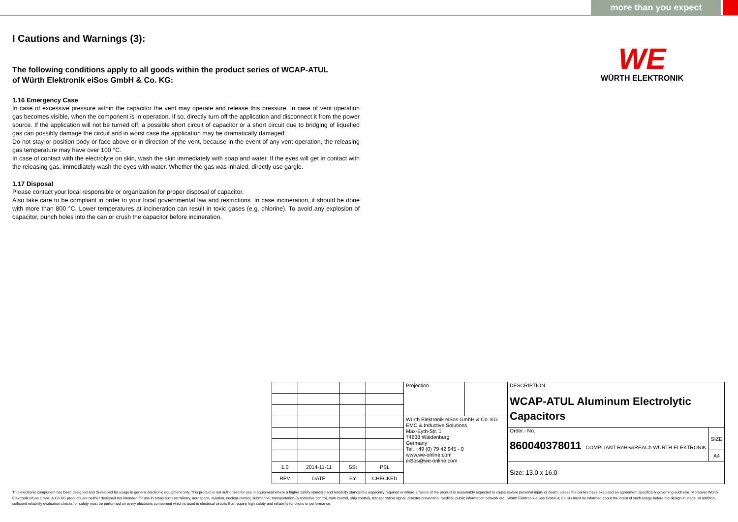more than you expect
I Cautions and Warnings (3):
The following conditions apply to all goods within the product series of WCAP-ATUL
of Würth Elektronik eiSos GmbH & Co. KG:
1.16 Emergency Case
In case of excessive pressure within the capacitor the vent may operate and release this pressure. In case of vent operation gas becomes visible, when the component is in operation. If so, directly turn off the application and disconnect it from the power source. If the application will not be turned off, a possible short circuit of capacitor or a short circuit due to bridging of liquefied gas can possibly damage the circuit and in worst case the application may be dramatically damaged.
Do not stay or position body or face above or in direction of the vent, because in the event of any vent operation, the releasing gas temperature may have over 100 °C.
In case of contact with the electrolyte on skin, wash the skin immediately with soap and water. If the eyes will get in contact with the releasing gas, immediately wash the eyes with water. Whether the gas was inhaled, directly use gargle.
1.17 Disposal
Please contact your local responsible or organization for proper disposal of capacitor.
Also take care to be compliant in order to your local governmental law and restrictions. In case incineration, it should be done with more than 800 °C. Lower temperatures at incineration can result in toxic gases (e.g. chlorine). To avoid any explosion of capacitor, punch holes into the can or crush the capacitor before incineration.
WE
WÜRTH ELEKTRONIK
| | | | | Projection | | DESCRIPTION WCAP-ATUL Aluminum Electrolytic Capacitors | |
| | | | | Würth Elektronik eiSos GmbH & Co. KG EMC & Inductive Solutions Max-Eyth-Str. 1 74638 Waldenburg Germany Tel. +49 (0) 79 42 945 - 0 www.we-online.com eiSos@we-online.com | | | |
| | | | | | | Order.- No. 860040378011 COMPLIANT RoHS&REACh WÜRTH ELEKTRONIK | SIZE |
| | | | | | | | A4 |
| 1.0 | 2014-11-11 | SSt | PSL | | | Size: 13.0 x 16.0 | |
| REV | DATE | BY | CHECKED | | | | |
This electronic component has been designed and developed for usage in general electronic equipment only. This product is not authorized for use in equipment where a higher safety standard and reliability standard is especially required or where a failure of the product is reasonably expected to cause severe personal injury or death, unless the parties have executed an agreement specifically governing such use. Moreover Würth Elektronik eiSos GmbH & Co KG products are neither designed nor intended for use in areas such as military, aerospace, aviation, nuclear control, submarine, transportation (automotive control, train control, ship control), transportation signal, disaster prevention, medical, public information network etc.. Würth Elektronik eiSos GmbH & Co KG must be informed about the intent of such usage before the design-in stage. In addition, sufficient reliability evaluation checks for safety must be performed on every electronic component which is used in electrical circuits that require high safety and reliability functions or performance.